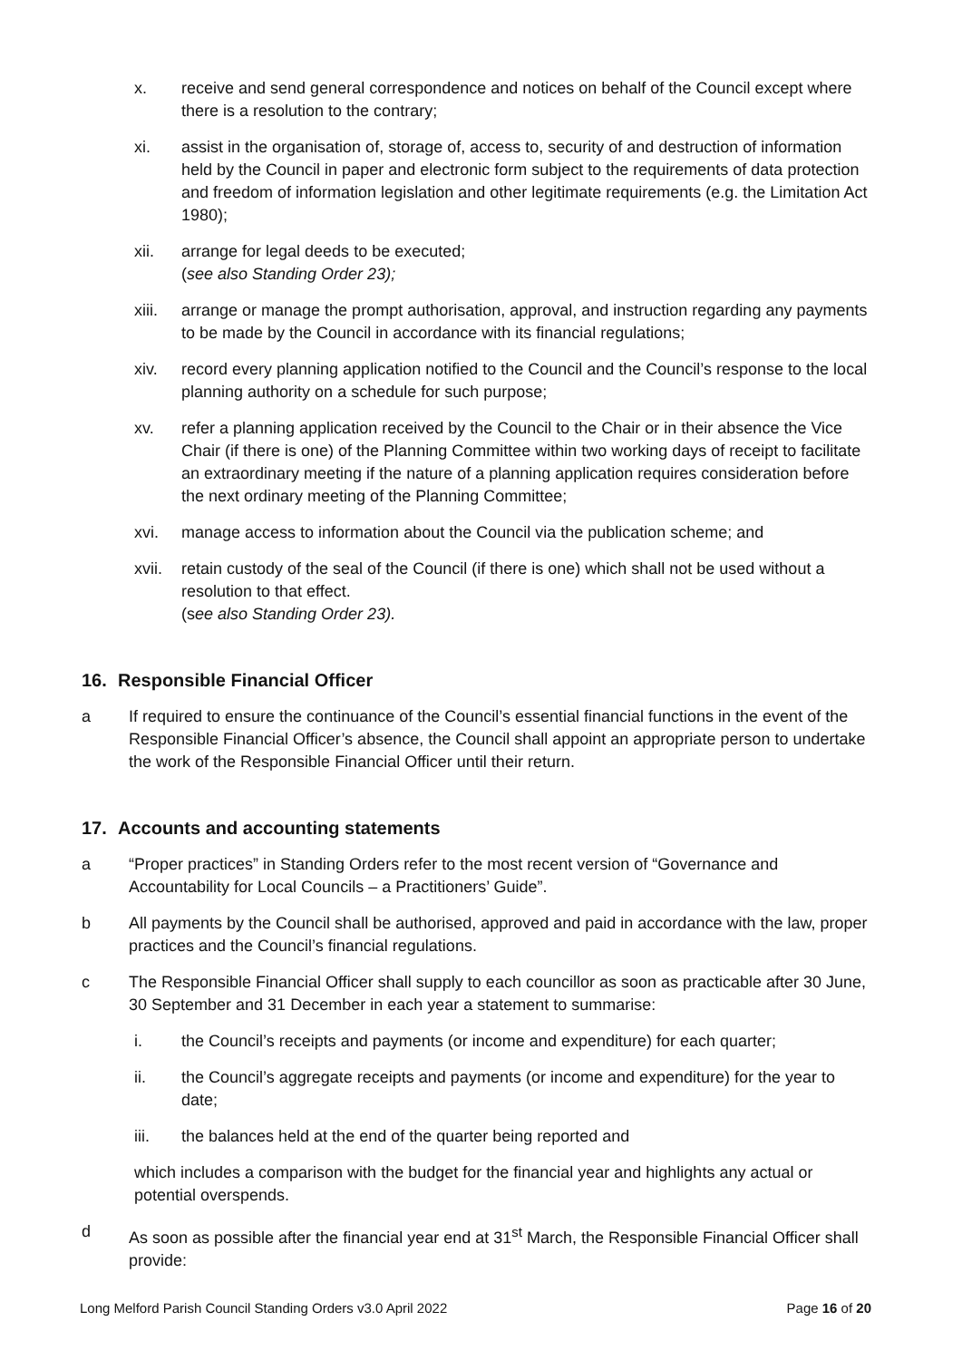x. receive and send general correspondence and notices on behalf of the Council except where there is a resolution to the contrary;
xi. assist in the organisation of, storage of, access to, security of and destruction of information held by the Council in paper and electronic form subject to the requirements of data protection and freedom of information legislation and other legitimate requirements (e.g. the Limitation Act 1980);
xii. arrange for legal deeds to be executed;
(see also Standing Order 23);
xiii.
arrange or manage the prompt authorisation, approval, and instruction regarding any payments to be made by the Council in accordance with its financial regulations;
xiv. record every planning application notified to the Council and the Council’s response to the local planning authority on a schedule for such purpose;
xv. refer a planning application received by the Council to the Chair or in their absence the Vice Chair (if there is one) of the Planning Committee within two working days of receipt to facilitate an extraordinary meeting if the nature of a planning application requires consideration before the next ordinary meeting of the Planning Committee;
xvi. manage access to information about the Council via the publication scheme; and
xvii.
retain custody of the seal of the Council (if there is one) which shall not be used without a resolution to that effect.
(see also Standing Order 23).
16. Responsible Financial Officer
a If required to ensure the continuance of the Council’s essential financial functions in the event of the Responsible Financial Officer’s absence, the Council shall appoint an appropriate person to undertake the work of the Responsible Financial Officer until their return.
17. Accounts and accounting statements
a “Proper practices” in Standing Orders refer to the most recent version of “Governance and Accountability for Local Councils – a Practitioners’ Guide”.
b All payments by the Council shall be authorised, approved and paid in accordance with the law, proper practices and the Council’s financial regulations.
c The Responsible Financial Officer shall supply to each councillor as soon as practicable after 30 June, 30 September and 31 December in each year a statement to summarise:
i. the Council’s receipts and payments (or income and expenditure) for each quarter;
ii. the Council’s aggregate receipts and payments (or income and expenditure) for the year to date;
iii. the balances held at the end of the quarter being reported and
which includes a comparison with the budget for the financial year and highlights any actual or potential overspends.
d As soon as possible after the financial year end at 31<sup>st</sup> March, the Responsible Financial Officer shall provide:
Long Melford Parish Council Standing Orders v3.0 April 2022 Page 16 of 20